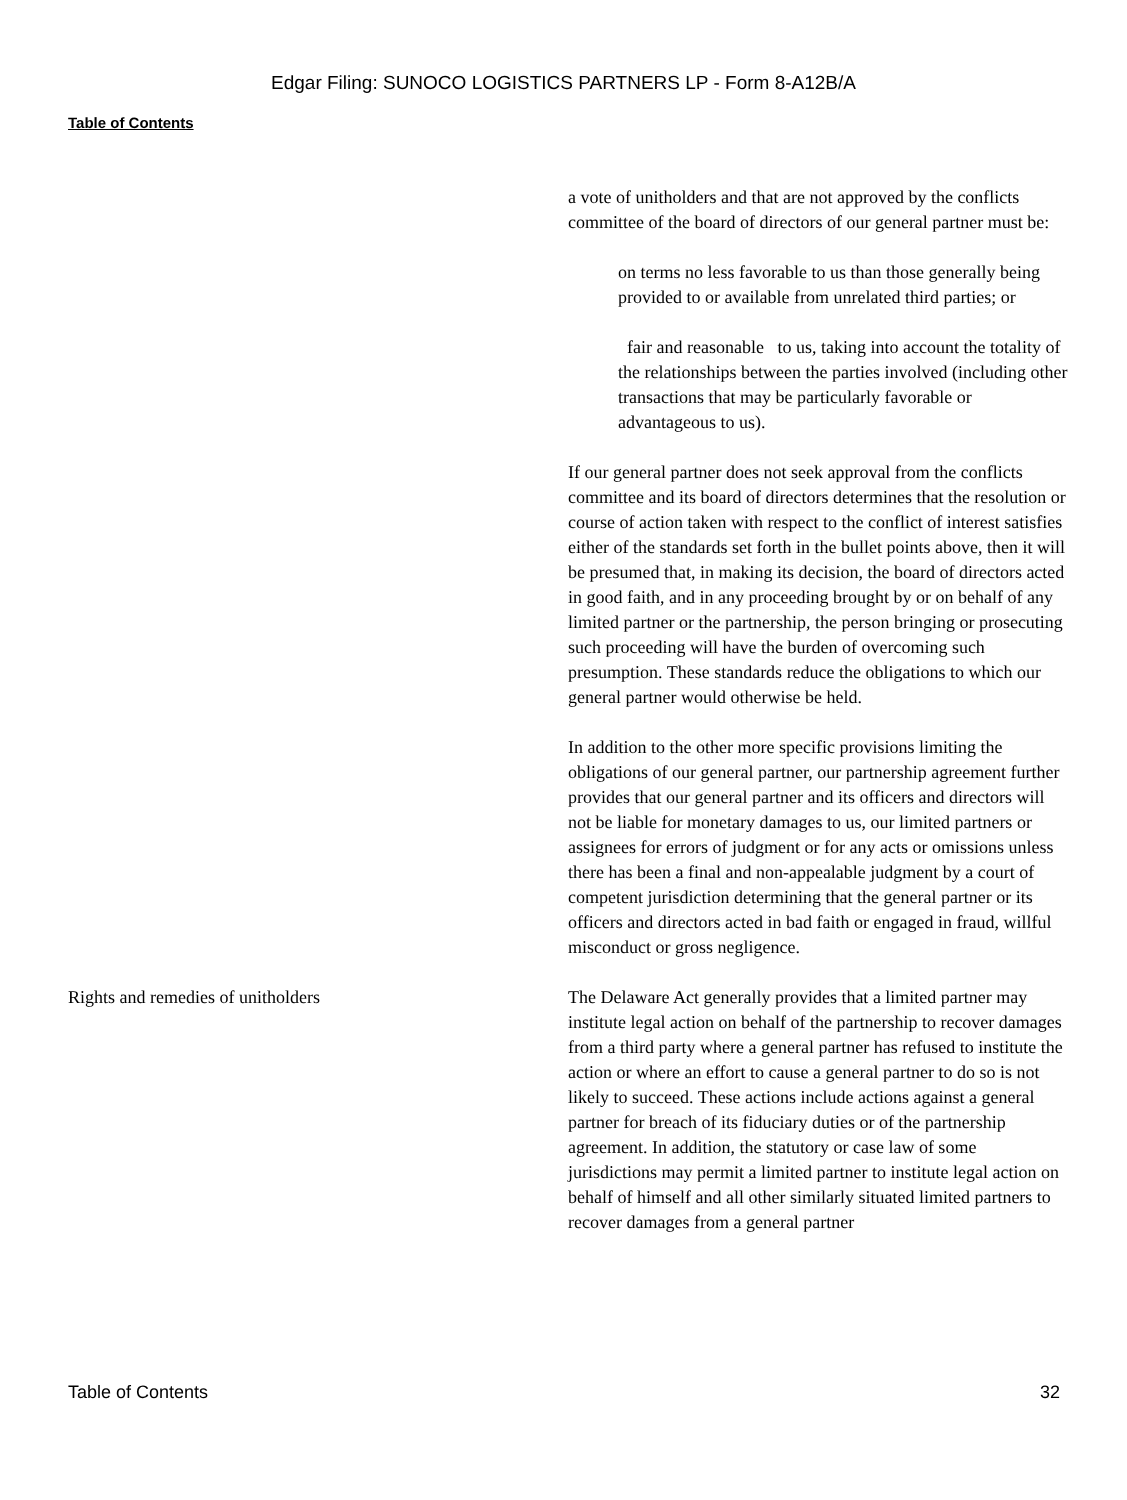Edgar Filing: SUNOCO LOGISTICS PARTNERS LP - Form 8-A12B/A
Table of Contents
a vote of unitholders and that are not approved by the conflicts committee of the board of directors of our general partner must be:
on terms no less favorable to us than those generally being provided to or available from unrelated third parties; or
fair and reasonable to us, taking into account the totality of the relationships between the parties involved (including other transactions that may be particularly favorable or advantageous to us).
If our general partner does not seek approval from the conflicts committee and its board of directors determines that the resolution or course of action taken with respect to the conflict of interest satisfies either of the standards set forth in the bullet points above, then it will be presumed that, in making its decision, the board of directors acted in good faith, and in any proceeding brought by or on behalf of any limited partner or the partnership, the person bringing or prosecuting such proceeding will have the burden of overcoming such presumption. These standards reduce the obligations to which our general partner would otherwise be held.
In addition to the other more specific provisions limiting the obligations of our general partner, our partnership agreement further provides that our general partner and its officers and directors will not be liable for monetary damages to us, our limited partners or assignees for errors of judgment or for any acts or omissions unless there has been a final and non-appealable judgment by a court of competent jurisdiction determining that the general partner or its officers and directors acted in bad faith or engaged in fraud, willful misconduct or gross negligence.
Rights and remedies of unitholders The Delaware Act generally provides that a limited partner may institute legal action on behalf of the partnership to recover damages from a third party where a general partner has refused to institute the action or where an effort to cause a general partner to do so is not likely to succeed. These actions include actions against a general partner for breach of its fiduciary duties or of the partnership agreement. In addition, the statutory or case law of some jurisdictions may permit a limited partner to institute legal action on behalf of himself and all other similarly situated limited partners to recover damages from a general partner
Table of Contents 32